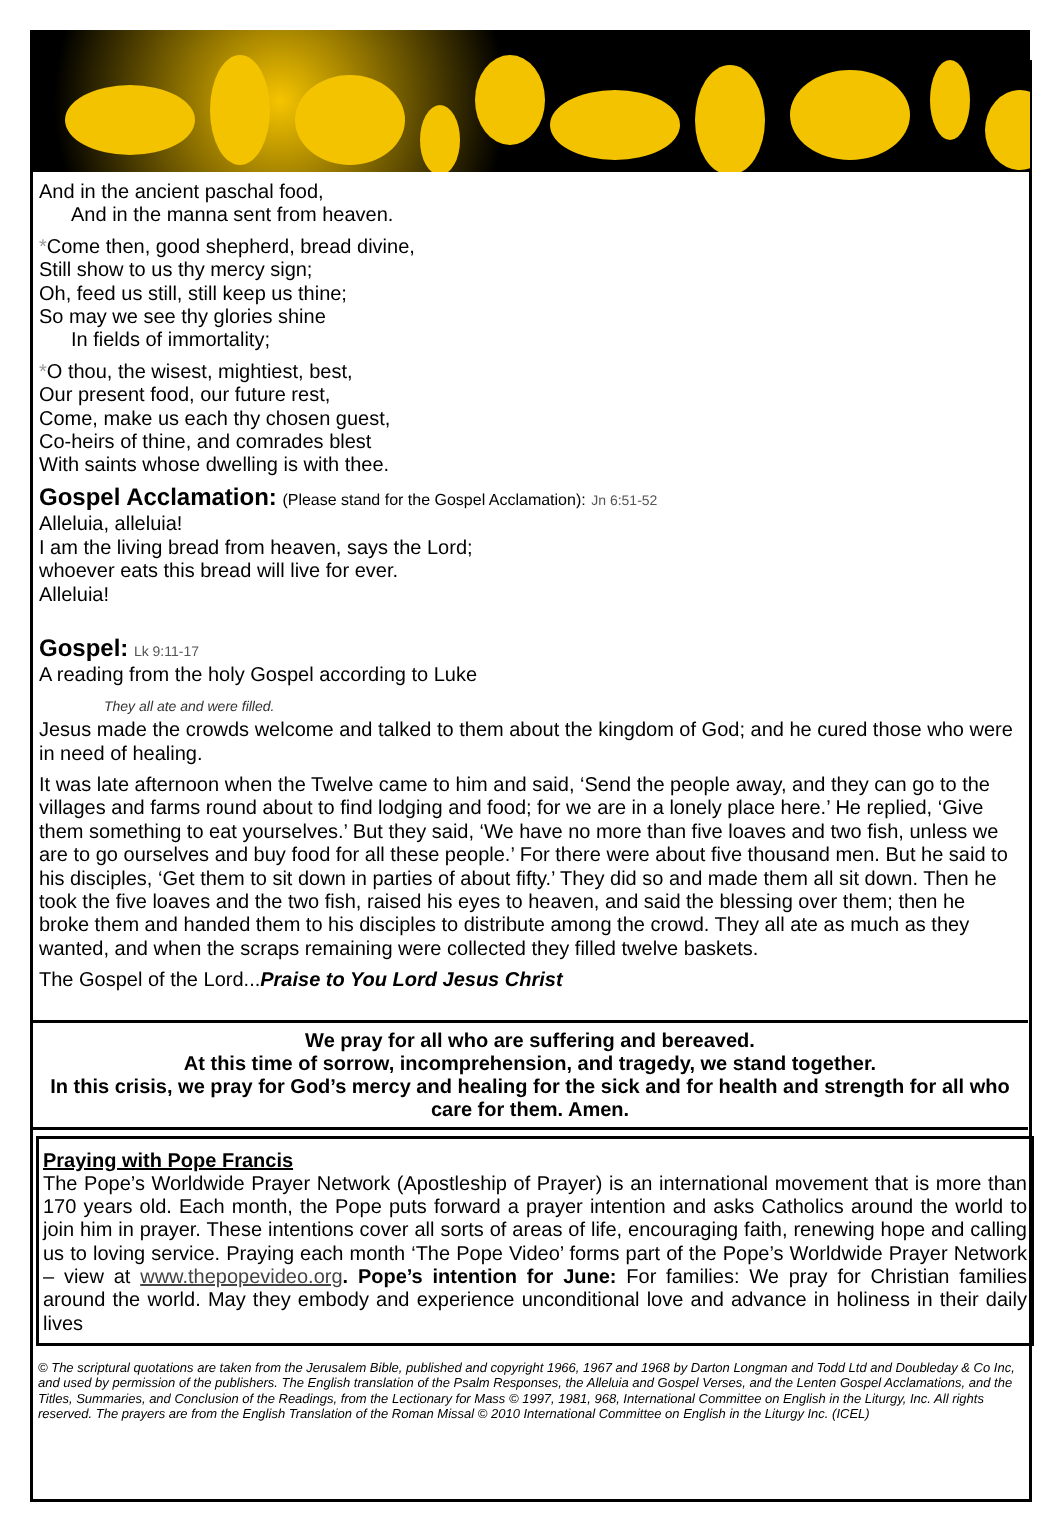And in the ancient paschal food,
And in the manna sent from heaven.
*Come then, good shepherd, bread divine,
Still show to us thy mercy sign;
Oh, feed us still, still keep us thine;
So may we see thy glories shine
In fields of immortality;
*O thou, the wisest, mightiest, best,
Our present food, our future rest,
Come, make us each thy chosen guest,
Co-heirs of thine, and comrades blest
With saints whose dwelling is with thee.
Gospel Acclamation:
(Please stand for the Gospel Acclamation): Jn 6:51-52
Alleluia, alleluia!
I am the living bread from heaven, says the Lord;
whoever eats this bread will live for ever.
Alleluia!
Gospel:
Lk 9:11-17
A reading from the holy Gospel according to Luke
They all ate and were filled.
Jesus made the crowds welcome and talked to them about the kingdom of God; and he cured those who were in need of healing.
It was late afternoon when the Twelve came to him and said, ‘Send the people away, and they can go to the villages and farms round about to find lodging and food; for we are in a lonely place here.’ He replied, ‘Give them something to eat yourselves.’ But they said, ‘We have no more than five loaves and two fish, unless we are to go ourselves and buy food for all these people.’ For there were about five thousand men. But he said to his disciples, ‘Get them to sit down in parties of about fifty.’ They did so and made them all sit down. Then he took the five loaves and the two fish, raised his eyes to heaven, and said the blessing over them; then he broke them and handed them to his disciples to distribute among the crowd. They all ate as much as they wanted, and when the scraps remaining were collected they filled twelve baskets.
The Gospel of the Lord...Praise to You Lord Jesus Christ
We pray for all who are suffering and bereaved.
At this time of sorrow, incomprehension, and tragedy, we stand together.
In this crisis, we pray for God’s mercy and healing for the sick and for health and strength for all who care for them. Amen.
Praying with Pope Francis
The Pope’s Worldwide Prayer Network (Apostleship of Prayer) is an international movement that is more than 170 years old. Each month, the Pope puts forward a prayer intention and asks Catholics around the world to join him in prayer. These intentions cover all sorts of areas of life, encouraging faith, renewing hope and calling us to loving service. Praying each month ‘The Pope Video’ forms part of the Pope’s Worldwide Prayer Network – view at www.thepopevideo.org. Pope’s intention for June: For families: We pray for Christian families around the world. May they embody and experience unconditional love and advance in holiness in their daily lives
© The scriptural quotations are taken from the Jerusalem Bible, published and copyright 1966, 1967 and 1968 by Darton Longman and Todd Ltd and Doubleday & Co Inc, and used by permission of the publishers. The English translation of the Psalm Responses, the Alleluia and Gospel Verses, and the Lenten Gospel Acclamations, and the Titles, Summaries, and Conclusion of the Readings, from the Lectionary for Mass © 1997, 1981, 968, International Committee on English in the Liturgy, Inc. All rights reserved. The prayers are from the English Translation of the Roman Missal © 2010 International Committee on English in the Liturgy Inc. (ICEL)